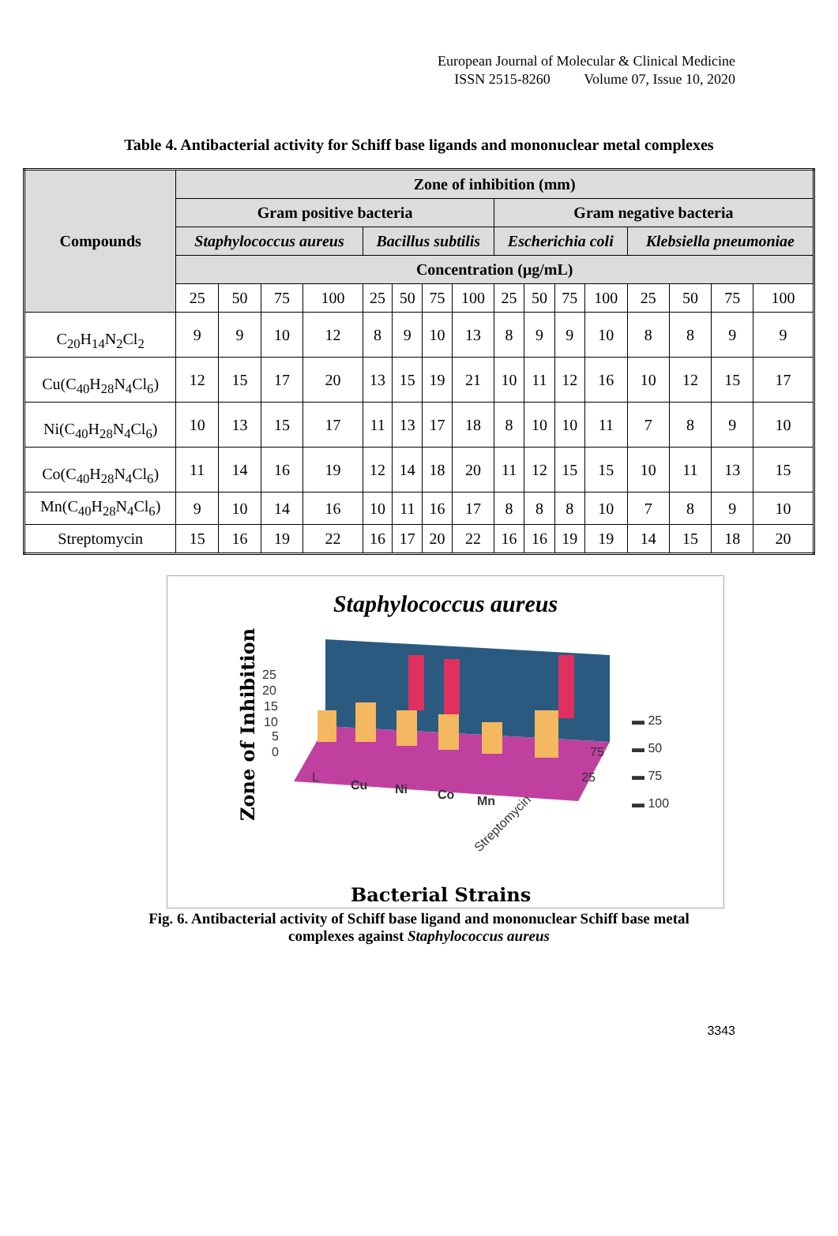European Journal of Molecular & Clinical Medicine
ISSN 2515-8260 Volume 07, Issue 10, 2020
Table 4. Antibacterial activity for Schiff base ligands and mononuclear metal complexes
| Compounds | Zone of inhibition (mm) | | | | | | | | | | | | | | | |
| --- | --- | --- | --- | --- | --- | --- | --- | --- | --- | --- | --- | --- | --- | --- | --- | --- |
| | Gram positive bacteria | | | | | | | | Gram negative bacteria | | | | | | | |
| | Staphylococcus aureus | | | | Bacillus subtilis | | | | Escherichia coli | | | | Klebsiella pneumoniae | | | |
| | Concentration (μg/mL) | | | | | | | | | | | | | | | |
| | 25 | 50 | 75 | 100 | 25 | 50 | 75 | 100 | 25 | 50 | 75 | 100 | 25 | 50 | 75 | 100 |
| C<sub>20</sub>H<sub>14</sub>N<sub>2</sub>Cl<sub>2</sub> | 9 | 9 | 10 | 12 | 8 | 9 | 10 | 13 | 8 | 9 | 9 | 10 | 8 | 8 | 9 | 9 |
| Cu(C<sub>40</sub>H<sub>28</sub>N<sub>4</sub>Cl<sub>6</sub>) | 12 | 15 | 17 | 20 | 13 | 15 | 19 | 21 | 10 | 11 | 12 | 16 | 10 | 12 | 15 | 17 |
| Ni(C<sub>40</sub>H<sub>28</sub>N<sub>4</sub>Cl<sub>6</sub>) | 10 | 13 | 15 | 17 | 11 | 13 | 17 | 18 | 8 | 10 | 10 | 11 | 7 | 8 | 9 | 10 |
| Co(C<sub>40</sub>H<sub>28</sub>N<sub>4</sub>Cl<sub>6</sub>) | 11 | 14 | 16 | 19 | 12 | 14 | 18 | 20 | 11 | 12 | 15 | 15 | 10 | 11 | 13 | 15 |
| Mn(C<sub>40</sub>H<sub>28</sub>N<sub>4</sub>Cl<sub>6</sub>) | 9 | 10 | 14 | 16 | 10 | 11 | 16 | 17 | 8 | 8 | 8 | 10 | 7 | 8 | 9 | 10 |
| Streptomycin | 15 | 16 | 19 | 22 | 16 | 17 | 20 | 22 | 16 | 16 | 19 | 19 | 14 | 15 | 18 | 20 |
Staphylococcus aureus
25
20
15
10
5
0
75
25
▬ 25
▬ 50
▬ 75
▬ 100
L
Cu
Ni
Co
Mn
Streptomycin
Zone of Inhibition
Bacterial Strains
Fig. 6. Antibacterial activity of Schiff base ligand and mononuclear Schiff base metal
complexes against Staphylococcus aureus
3343